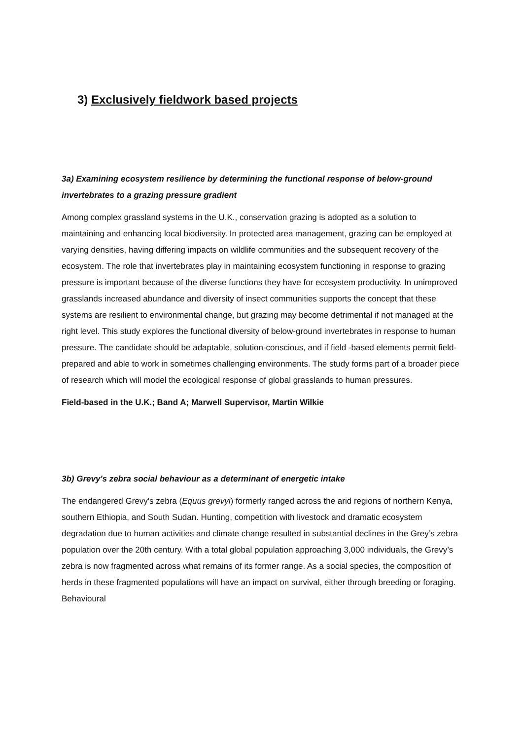3) Exclusively fieldwork based projects
3a) Examining ecosystem resilience by determining the functional response of below-ground invertebrates to a grazing pressure gradient
Among complex grassland systems in the U.K., conservation grazing is adopted as a solution to maintaining and enhancing local biodiversity. In protected area management, grazing can be employed at varying densities, having differing impacts on wildlife communities and the subsequent recovery of the ecosystem. The role that invertebrates play in maintaining ecosystem functioning in response to grazing pressure is important because of the diverse functions they have for ecosystem productivity. In unimproved grasslands increased abundance and diversity of insect communities supports the concept that these systems are resilient to environmental change, but grazing may become detrimental if not managed at the right level. This study explores the functional diversity of below-ground invertebrates in response to human pressure. The candidate should be adaptable, solution-conscious, and if field -based elements permit field-prepared and able to work in sometimes challenging environments. The study forms part of a broader piece of research which will model the ecological response of global grasslands to human pressures.
Field-based in the U.K.; Band A; Marwell Supervisor, Martin Wilkie
3b) Grevy's zebra social behaviour as a determinant of energetic intake
The endangered Grevy's zebra (Equus grevyi) formerly ranged across the arid regions of northern Kenya, southern Ethiopia, and South Sudan. Hunting, competition with livestock and dramatic ecosystem degradation due to human activities and climate change resulted in substantial declines in the Grey’s zebra population over the 20th century. With a total global population approaching 3,000 individuals, the Grevy’s zebra is now fragmented across what remains of its former range. As a social species, the composition of herds in these fragmented populations will have an impact on survival, either through breeding or foraging. Behavioural